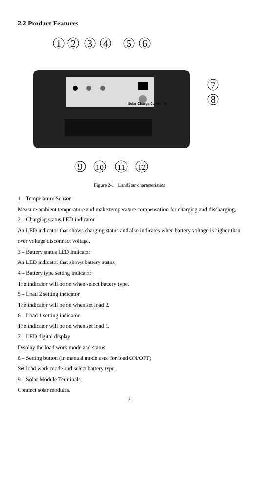2.2 Product Features
1
2
3
4
5
6
7
8
9
10
11
12
Solar Charge Controller
Figure 2-1 LandStar characteristics
1 – Temperature Sensor
Measure ambient temperature and make temperature compensation for charging and discharging.
2 – Charging status LED indicator
An LED indicator that shows charging status and also indicates when battery voltage is higher than over voltage disconnect voltage.
3 – Battery status LED indicator
An LED indicator that shows battery status
4 – Battery type setting indicator
The indicator will be on when select battery type.
5 – Load 2 setting indicator
The indicator will be on when set load 2.
6 – Load 1 setting indicator
The indicator will be on when set load 1.
7 – LED digital display
Display the load work mode and status
8 – Setting button (in manual mode used for load ON/OFF)
Set load work mode and select battery type.
9 – Solar Module Terminals
Connect solar modules.
3